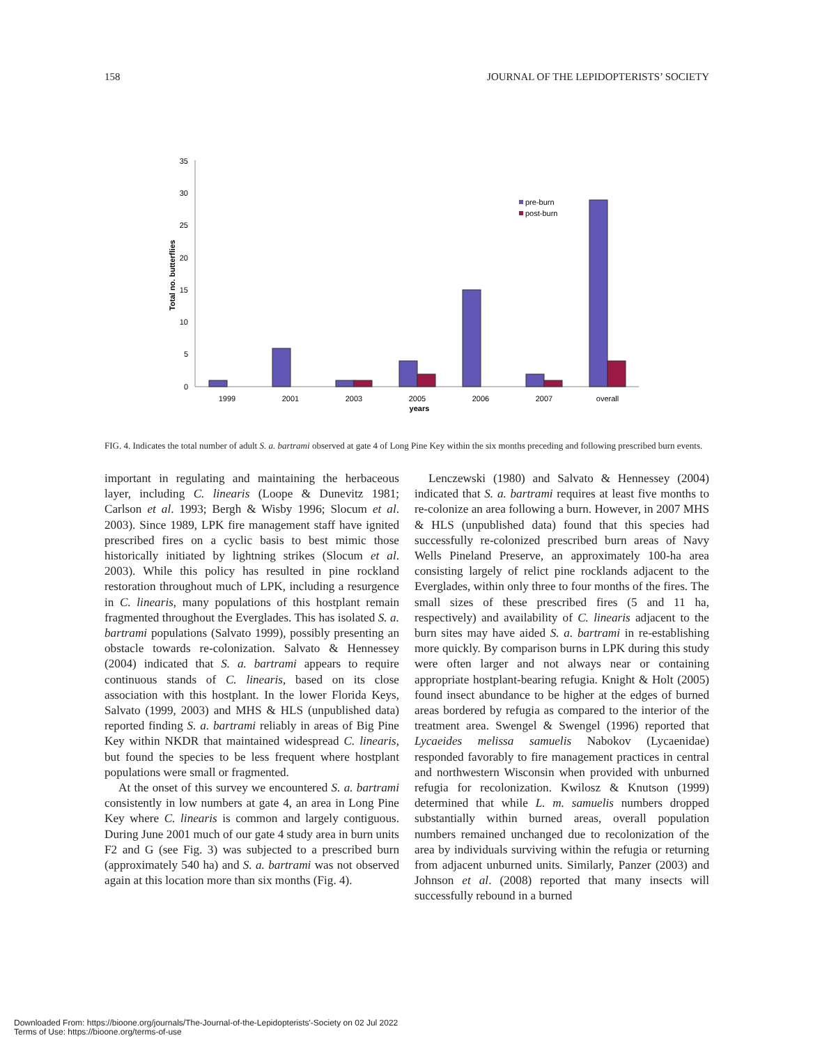158 JOURNAL OF THE LEPIDOPTERISTS’ SOCIETY
35
30
25
20
15
10
5
0
Total no. butterflies
1999
2001
2003
2005
2006
2007
overall
years
pre-burn
post-burn
FIG. 4. Indicates the total number of adult S. a. bartrami observed at gate 4 of Long Pine Key within the six months preceding and following prescribed burn events.
important in regulating and maintaining the herbaceous layer, including C. linearis (Loope & Dunevitz 1981; Carlson et al. 1993; Bergh & Wisby 1996; Slocum et al. 2003). Since 1989, LPK fire management staff have ignited prescribed fires on a cyclic basis to best mimic those historically initiated by lightning strikes (Slocum et al. 2003). While this policy has resulted in pine rockland restoration throughout much of LPK, including a resurgence in C. linearis, many populations of this hostplant remain fragmented throughout the Everglades. This has isolated S. a. bartrami populations (Salvato 1999), possibly presenting an obstacle towards re-colonization. Salvato & Hennessey (2004) indicated that S. a. bartrami appears to require continuous stands of C. linearis, based on its close association with this hostplant. In the lower Florida Keys, Salvato (1999, 2003) and MHS & HLS (unpublished data) reported finding S. a. bartrami reliably in areas of Big Pine Key within NKDR that maintained widespread C. linearis, but found the species to be less frequent where hostplant populations were small or fragmented.
At the onset of this survey we encountered S. a. bartrami consistently in low numbers at gate 4, an area in Long Pine Key where C. linearis is common and largely contiguous. During June 2001 much of our gate 4 study area in burn units F2 and G (see Fig. 3) was subjected to a prescribed burn (approximately 540 ha) and S. a. bartrami was not observed again at this location more than six months (Fig. 4).
Lenczewski (1980) and Salvato & Hennessey (2004) indicated that S. a. bartrami requires at least five months to re-colonize an area following a burn. However, in 2007 MHS & HLS (unpublished data) found that this species had successfully re-colonized prescribed burn areas of Navy Wells Pineland Preserve, an approximately 100-ha area consisting largely of relict pine rocklands adjacent to the Everglades, within only three to four months of the fires. The small sizes of these prescribed fires (5 and 11 ha, respectively) and availability of C. linearis adjacent to the burn sites may have aided S. a. bartrami in re-establishing more quickly. By comparison burns in LPK during this study were often larger and not always near or containing appropriate hostplant-bearing refugia. Knight & Holt (2005) found insect abundance to be higher at the edges of burned areas bordered by refugia as compared to the interior of the treatment area. Swengel & Swengel (1996) reported that Lycaeides melissa samuelis Nabokov (Lycaenidae) responded favorably to fire management practices in central and northwestern Wisconsin when provided with unburned refugia for recolonization. Kwilosz & Knutson (1999) determined that while L. m. samuelis numbers dropped substantially within burned areas, overall population numbers remained unchanged due to recolonization of the area by individuals surviving within the refugia or returning from adjacent unburned units. Similarly, Panzer (2003) and Johnson et al. (2008) reported that many insects will successfully rebound in a burned
Downloaded From: https://bioone.org/journals/The-Journal-of-the-Lepidopterists'-Society on 02 Jul 2022
Terms of Use: https://bioone.org/terms-of-use